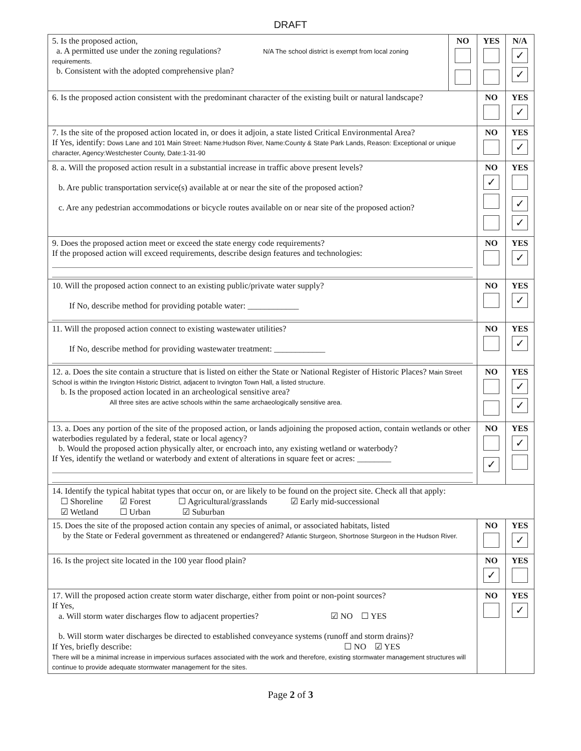DRAFT
| 5. Is the proposed action, a. A permitted use under the zoning regulations? N/A The school district is exempt from local zoning requirements. b. Consistent with the adopted comprehensive plan? | NO | YES | N/A ✓ ✓ |
| 6. Is the proposed action consistent with the predominant character of the existing built or natural landscape? | | NO | YES ✓ |
| 7. Is the site of the proposed action located in, or does it adjoin, a state listed Critical Environmental Area? If Yes, identify: Dows Lane and 101 Main Street: Name:Hudson River, Name:County & State Park Lands, Reason: Exceptional or unique character, Agency:Westchester County, Date:1-31-90 | | NO | YES ✓ |
| 8. a. Will the proposed action result in a substantial increase in traffic above present levels? b. Are public transportation service(s) available at or near the site of the proposed action? c. Are any pedestrian accommodations or bicycle routes available on or near site of the proposed action? | | NO ✓ | YES ✓ ✓ |
| 9. Does the proposed action meet or exceed the state energy code requirements? If the proposed action will exceed requirements, describe design features and technologies: | | NO | YES ✓ |
| 10. Will the proposed action connect to an existing public/private water supply? If No, describe method for providing potable water: ____________ | | NO | YES ✓ |
| 11. Will the proposed action connect to existing wastewater utilities? If No, describe method for providing wastewater treatment: ____________ | | NO | YES ✓ |
| 12. a. Does the site contain a structure that is listed on either the State or National Register of Historic Places? Main Street School is within the Irvington Historic District, adjacent to Irvington Town Hall, a listed structure. b. Is the proposed action located in an archeological sensitive area? All three sites are active schools within the same archaeologically sensitive area. | | NO | YES ✓ ✓ |
| 13. a. Does any portion of the site of the proposed action, or lands adjoining the proposed action, contain wetlands or other waterbodies regulated by a federal, state or local agency? b. Would the proposed action physically alter, or encroach into, any existing wetland or waterbody? If Yes, identify the wetland or waterbody and extent of alterations in square feet or acres: ________ | | NO ✓ | YES ✓ |
| 14. Identify the typical habitat types that occur on, or are likely to be found on the project site. Check all that apply: ☐ Shoreline ☑ Forest ☐ Agricultural/grasslands ☑ Early mid-successional ☑ Wetland ☐ Urban ☑ Suburban | | | |
| 15. Does the site of the proposed action contain any species of animal, or associated habitats, listed by the State or Federal government as threatened or endangered? Atlantic Sturgeon, Shortnose Sturgeon in the Hudson River. | | NO | YES ✓ |
| 16. Is the project site located in the 100 year flood plain? | | NO ✓ | YES |
| 17. Will the proposed action create storm water discharge, either from point or non-point sources? If Yes, a. Will storm water discharges flow to adjacent properties? ☑ NO ☐ YES b. Will storm water discharges be directed to established conveyance systems (runoff and storm drains)? If Yes, briefly describe: ☐ NO ☑ YES There will be a minimal increase in impervious surfaces associated with the work and therefore, existing stormwater management structures will continue to provide adequate stormwater management for the sites. | | NO | YES ✓ |
Page 2 of 3